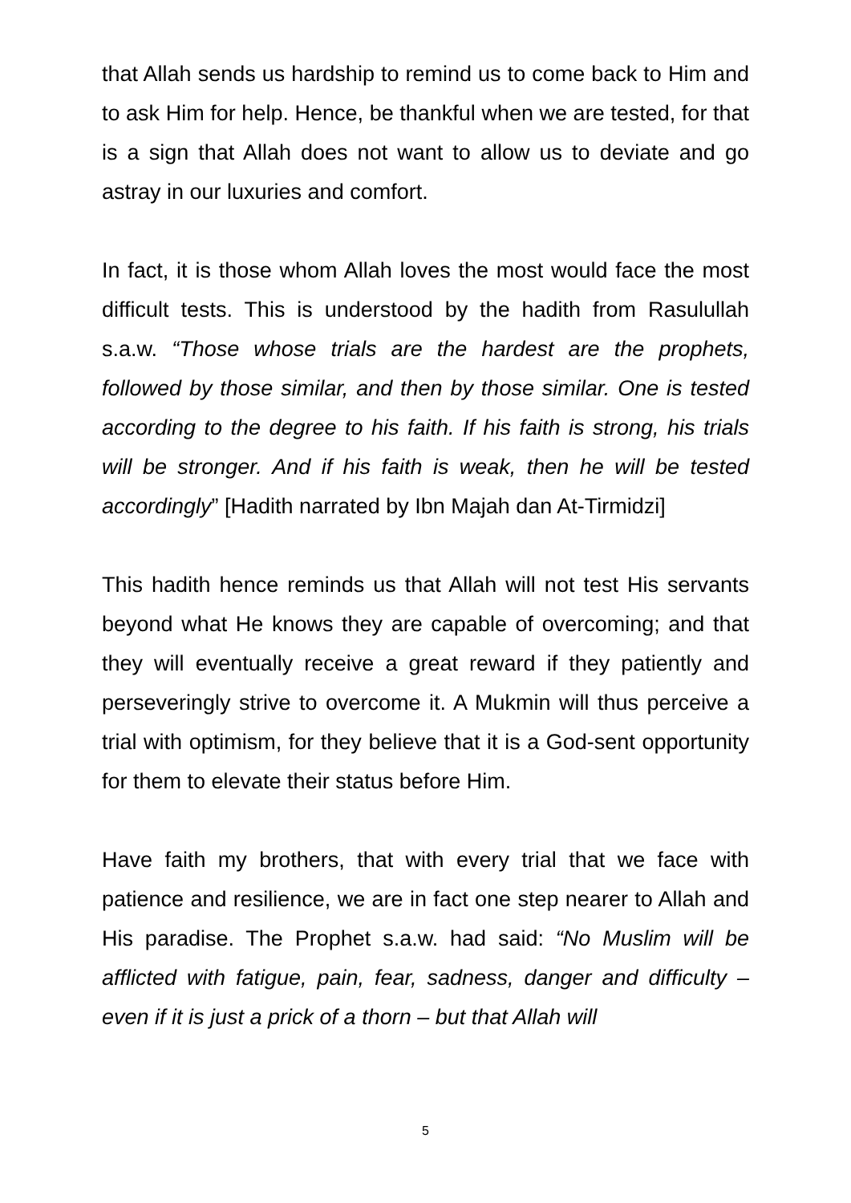that Allah sends us hardship to remind us to come back to Him and to ask Him for help. Hence, be thankful when we are tested, for that is a sign that Allah does not want to allow us to deviate and go astray in our luxuries and comfort.
In fact, it is those whom Allah loves the most would face the most difficult tests. This is understood by the hadith from Rasulullah s.a.w. “Those whose trials are the hardest are the prophets, followed by those similar, and then by those similar. One is tested according to the degree to his faith. If his faith is strong, his trials will be stronger. And if his faith is weak, then he will be tested accordingly” [Hadith narrated by Ibn Majah dan At-Tirmidzi]
This hadith hence reminds us that Allah will not test His servants beyond what He knows they are capable of overcoming; and that they will eventually receive a great reward if they patiently and perseveringly strive to overcome it. A Mukmin will thus perceive a trial with optimism, for they believe that it is a God-sent opportunity for them to elevate their status before Him.
Have faith my brothers, that with every trial that we face with patience and resilience, we are in fact one step nearer to Allah and His paradise. The Prophet s.a.w. had said: “No Muslim will be afflicted with fatigue, pain, fear, sadness, danger and difficulty – even if it is just a prick of a thorn – but that Allah will
5